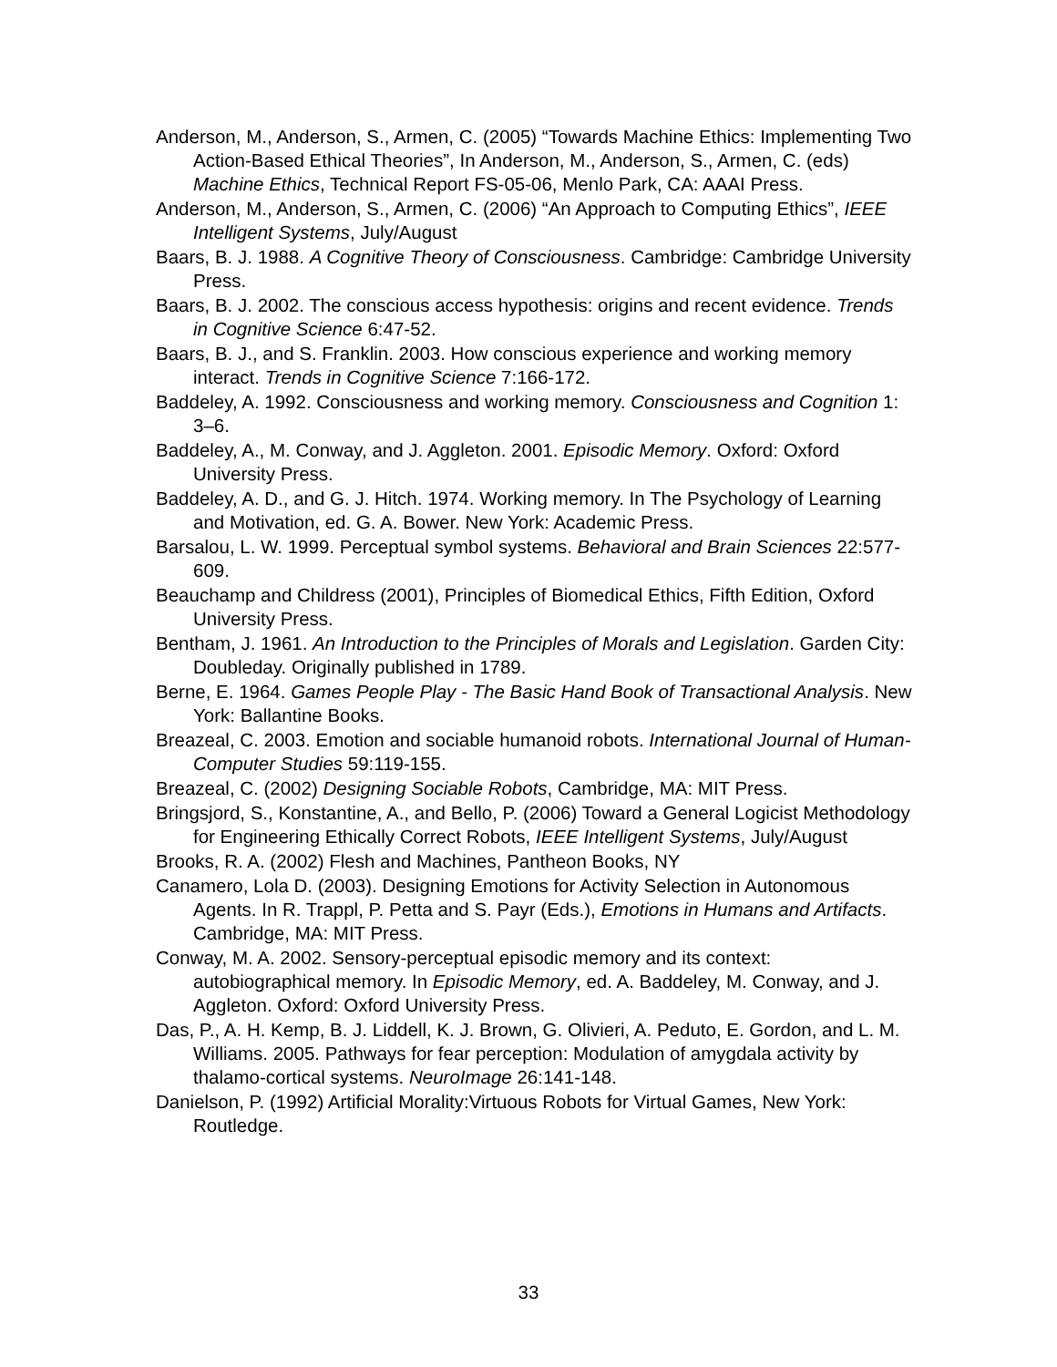Anderson, M., Anderson, S., Armen, C. (2005) “Towards Machine Ethics: Implementing Two Action-Based Ethical Theories”, In Anderson, M., Anderson, S., Armen, C. (eds) Machine Ethics, Technical Report FS-05-06, Menlo Park, CA: AAAI Press.
Anderson, M., Anderson, S., Armen, C. (2006) “An Approach to Computing Ethics”, IEEE Intelligent Systems, July/August
Baars, B. J. 1988. A Cognitive Theory of Consciousness. Cambridge: Cambridge University Press.
Baars, B. J. 2002. The conscious access hypothesis: origins and recent evidence. Trends in Cognitive Science 6:47-52.
Baars, B. J., and S. Franklin. 2003. How conscious experience and working memory interact. Trends in Cognitive Science 7:166-172.
Baddeley, A. 1992. Consciousness and working memory. Consciousness and Cognition 1: 3–6.
Baddeley, A., M. Conway, and J. Aggleton. 2001. Episodic Memory. Oxford: Oxford University Press.
Baddeley, A. D., and G. J. Hitch. 1974. Working memory. In The Psychology of Learning and Motivation, ed. G. A. Bower. New York: Academic Press.
Barsalou, L. W. 1999. Perceptual symbol systems. Behavioral and Brain Sciences 22:577-609.
Beauchamp and Childress (2001), Principles of Biomedical Ethics, Fifth Edition, Oxford University Press.
Bentham, J. 1961. An Introduction to the Principles of Morals and Legislation. Garden City: Doubleday. Originally published in 1789.
Berne, E. 1964. Games People Play - The Basic Hand Book of Transactional Analysis. New York: Ballantine Books.
Breazeal, C. 2003. Emotion and sociable humanoid robots. International Journal of Human-Computer Studies 59:119-155.
Breazeal, C. (2002) Designing Sociable Robots, Cambridge, MA: MIT Press.
Bringsjord, S., Konstantine, A., and Bello, P. (2006) Toward a General Logicist Methodology for Engineering Ethically Correct Robots, IEEE Intelligent Systems, July/August
Brooks, R. A. (2002) Flesh and Machines, Pantheon Books, NY
Canamero, Lola D. (2003). Designing Emotions for Activity Selection in Autonomous Agents. In R. Trappl, P. Petta and S. Payr (Eds.), Emotions in Humans and Artifacts. Cambridge, MA: MIT Press.
Conway, M. A. 2002. Sensory-perceptual episodic memory and its context: autobiographical memory. In Episodic Memory, ed. A. Baddeley, M. Conway, and J. Aggleton. Oxford: Oxford University Press.
Das, P., A. H. Kemp, B. J. Liddell, K. J. Brown, G. Olivieri, A. Peduto, E. Gordon, and L. M. Williams. 2005. Pathways for fear perception: Modulation of amygdala activity by thalamo-cortical systems. NeuroImage 26:141-148.
Danielson, P. (1992) Artificial Morality:Virtuous Robots for Virtual Games, New York: Routledge.
33